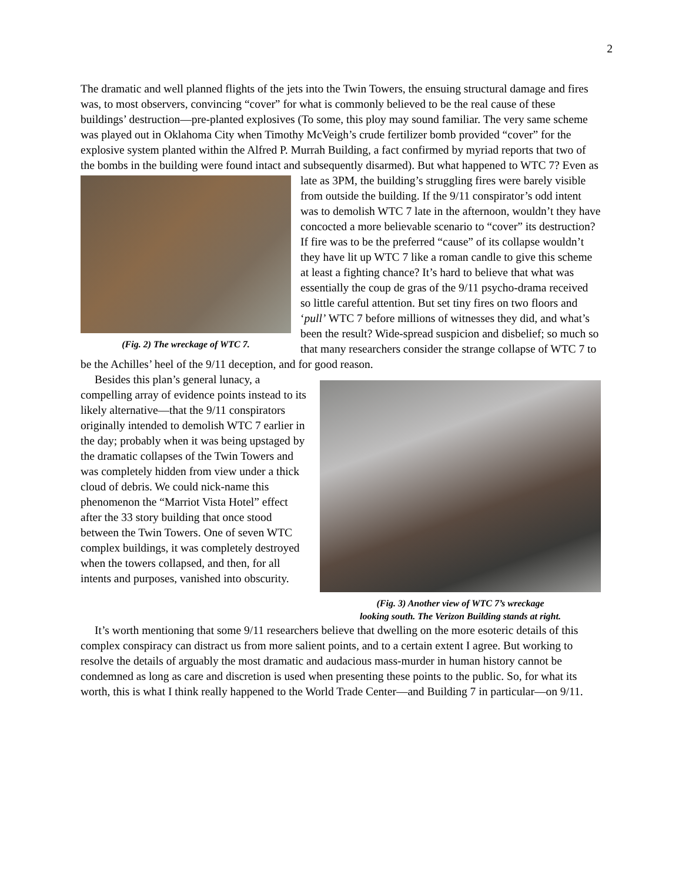2
The dramatic and well planned flights of the jets into the Twin Towers, the ensuing structural damage and fires was, to most observers, convincing “cover” for what is commonly believed to be the real cause of these buildings’ destruction—pre-planted explosives (To some, this ploy may sound familiar. The very same scheme was played out in Oklahoma City when Timothy McVeigh’s crude fertilizer bomb provided “cover” for the explosive system planted within the Alfred P. Murrah Building, a fact confirmed by myriad reports that two of the bombs in the building were found intact and subsequently disarmed). But what happened to WTC 7? Even as (Fig. 2) The wreckage of WTC 7. late as 3PM, the building’s struggling fires were barely visible from outside the building. If the 9/11 conspirator’s odd intent was to demolish WTC 7 late in the afternoon, wouldn’t they have concocted a more believable scenario to “cover” its destruction? If fire was to be the preferred “cause” of its collapse wouldn’t they have lit up WTC 7 like a roman candle to give this scheme at least a fighting chance? It’s hard to believe that what was essentially the coup de gras of the 9/11 psycho-drama received so little careful attention. But set tiny fires on two floors and ‘pull’ WTC 7 before millions of witnesses they did, and what’s been the result? Wide-spread suspicion and disbelief; so much so that many researchers consider the strange collapse of WTC 7 to be the Achilles’ heel of the 9/11 deception, and for good reason.
(Fig. 3) Another view of WTC 7’s wreckage
looking south. The Verizon Building stands at right.
Besides this plan’s general lunacy, a compelling array of evidence points instead to its likely alternative—that the 9/11 conspirators originally intended to demolish WTC 7 earlier in the day; probably when it was being upstaged by the dramatic collapses of the Twin Towers and was completely hidden from view under a thick cloud of debris. We could nick-name this phenomenon the “Marriot Vista Hotel” effect after the 33 story building that once stood between the Twin Towers. One of seven WTC complex buildings, it was completely destroyed when the towers collapsed, and then, for all intents and purposes, vanished into obscurity.
It’s worth mentioning that some 9/11 researchers believe that dwelling on the more esoteric details of this complex conspiracy can distract us from more salient points, and to a certain extent I agree. But working to resolve the details of arguably the most dramatic and audacious mass-murder in human history cannot be condemned as long as care and discretion is used when presenting these points to the public. So, for what its worth, this is what I think really happened to the World Trade Center—and Building 7 in particular—on 9/11.